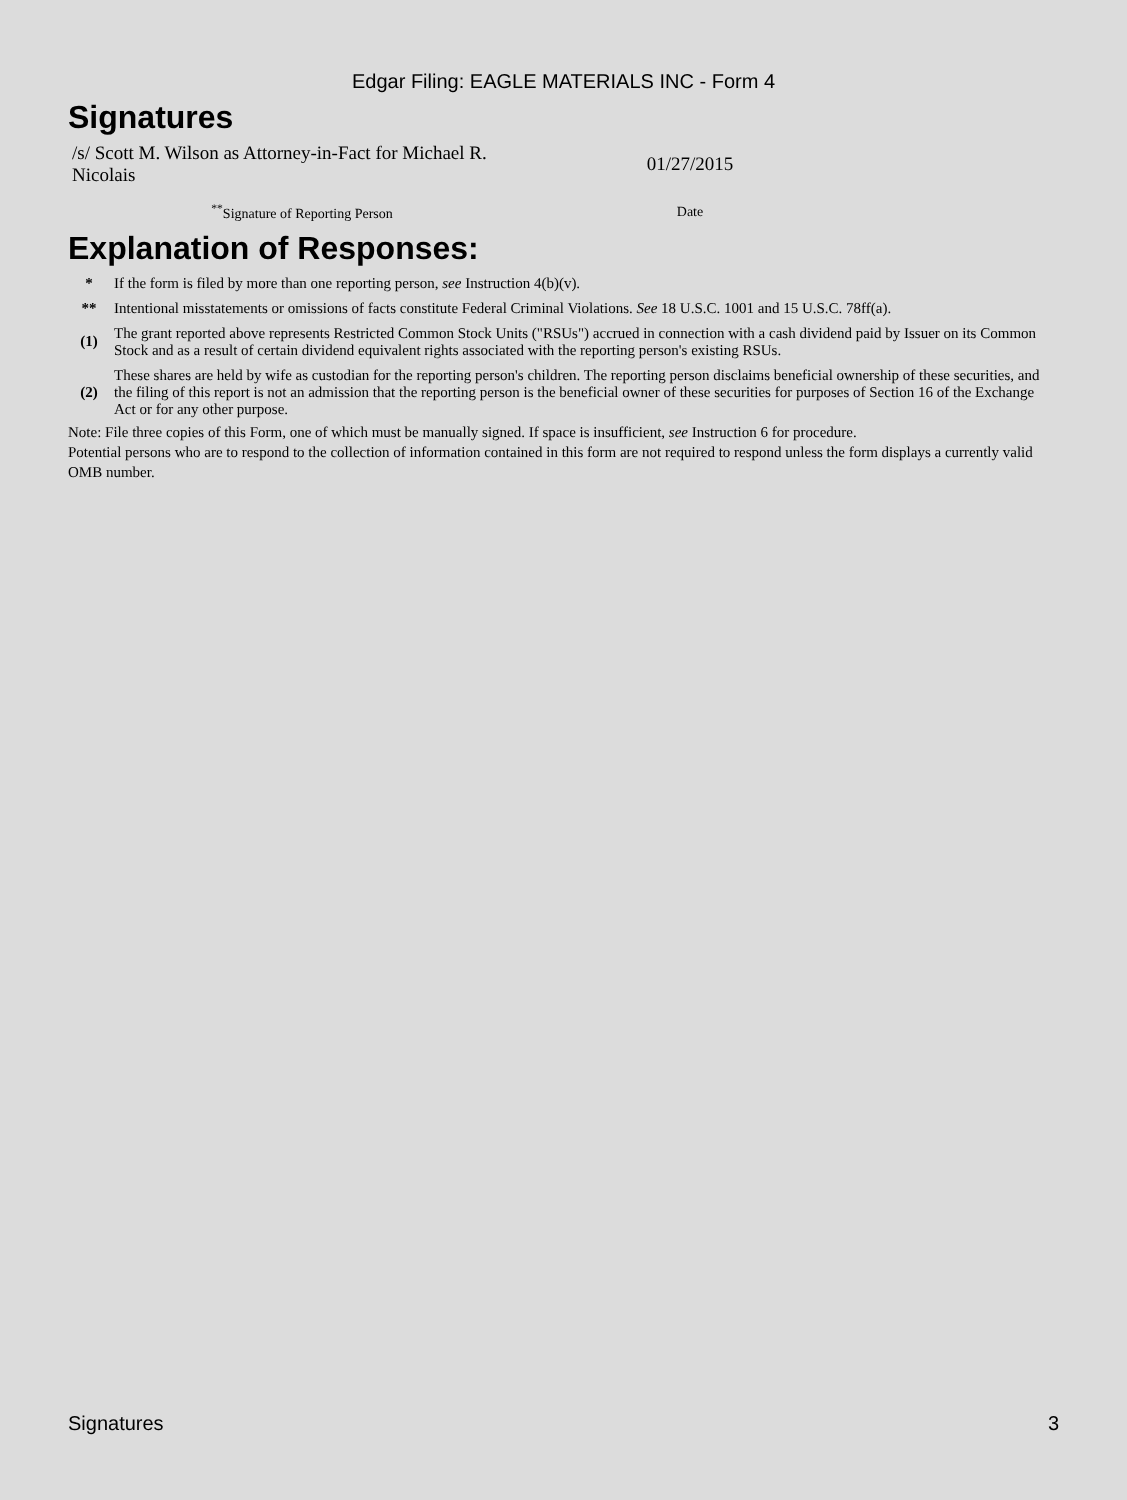Edgar Filing: EAGLE MATERIALS INC - Form 4
Signatures
| /s/ Scott M. Wilson as Attorney-in-Fact for Michael R. Nicolais | 01/27/2015 |
| <sup>**</sup> Signature of Reporting Person | Date |
Explanation of Responses:
| * | If the form is filed by more than one reporting person, see Instruction 4(b)(v). |
| ** | Intentional misstatements or omissions of facts constitute Federal Criminal Violations. See 18 U.S.C. 1001 and 15 U.S.C. 78ff(a). |
| (1) | The grant reported above represents Restricted Common Stock Units ("RSUs") accrued in connection with a cash dividend paid by Issuer on its Common Stock and as a result of certain dividend equivalent rights associated with the reporting person's existing RSUs. |
| (2) | These shares are held by wife as custodian for the reporting person's children. The reporting person disclaims beneficial ownership of these securities, and the filing of this report is not an admission that the reporting person is the beneficial owner of these securities for purposes of Section 16 of the Exchange Act or for any other purpose. |
Note: File three copies of this Form, one of which must be manually signed. If space is insufficient, see Instruction 6 for procedure.
Potential persons who are to respond to the collection of information contained in this form are not required to respond unless the form displays a currently valid OMB number.
Signatures 3